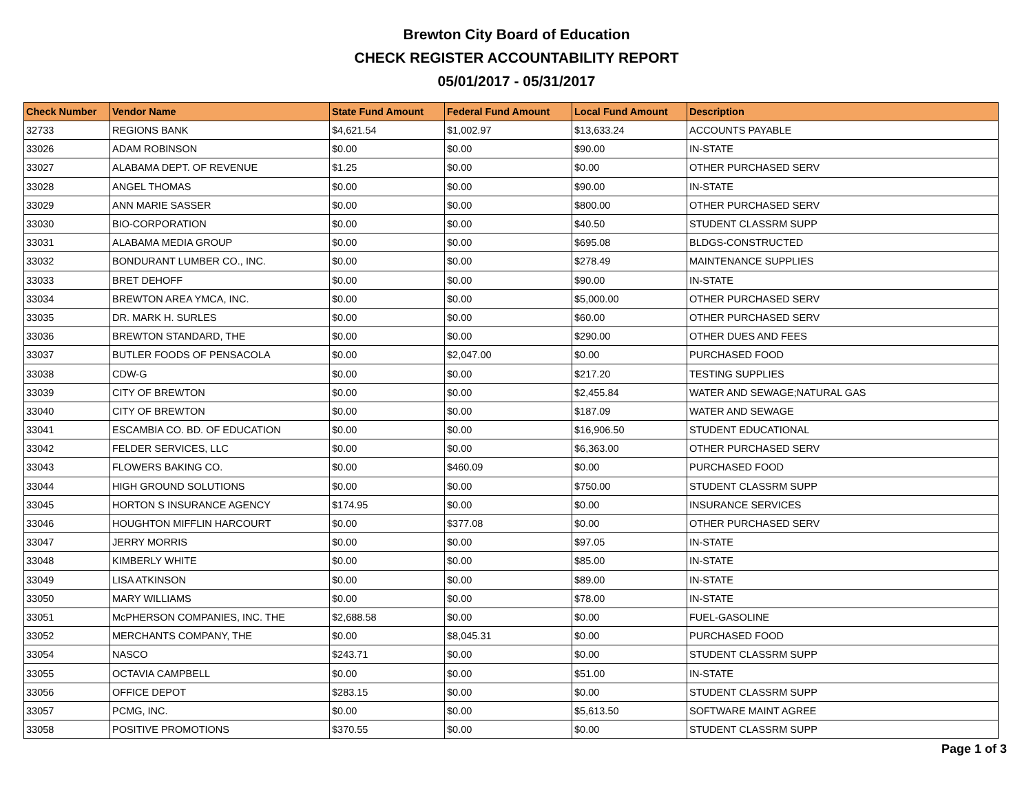Brewton City Board of Education
CHECK REGISTER ACCOUNTABILITY REPORT
05/01/2017 - 05/31/2017
| Check Number | Vendor Name | State Fund Amount | Federal Fund Amount | Local Fund Amount | Description |
| --- | --- | --- | --- | --- | --- |
| 32733 | REGIONS BANK | $4,621.54 | $1,002.97 | $13,633.24 | ACCOUNTS PAYABLE |
| 33026 | ADAM ROBINSON | $0.00 | $0.00 | $90.00 | IN-STATE |
| 33027 | ALABAMA DEPT. OF REVENUE | $1.25 | $0.00 | $0.00 | OTHER PURCHASED SERV |
| 33028 | ANGEL THOMAS | $0.00 | $0.00 | $90.00 | IN-STATE |
| 33029 | ANN MARIE SASSER | $0.00 | $0.00 | $800.00 | OTHER PURCHASED SERV |
| 33030 | BIO-CORPORATION | $0.00 | $0.00 | $40.50 | STUDENT CLASSRM SUPP |
| 33031 | ALABAMA MEDIA GROUP | $0.00 | $0.00 | $695.08 | BLDGS-CONSTRUCTED |
| 33032 | BONDURANT LUMBER CO., INC. | $0.00 | $0.00 | $278.49 | MAINTENANCE SUPPLIES |
| 33033 | BRET DEHOFF | $0.00 | $0.00 | $90.00 | IN-STATE |
| 33034 | BREWTON AREA YMCA, INC. | $0.00 | $0.00 | $5,000.00 | OTHER PURCHASED SERV |
| 33035 | DR. MARK H. SURLES | $0.00 | $0.00 | $60.00 | OTHER PURCHASED SERV |
| 33036 | BREWTON STANDARD, THE | $0.00 | $0.00 | $290.00 | OTHER DUES AND FEES |
| 33037 | BUTLER FOODS OF PENSACOLA | $0.00 | $2,047.00 | $0.00 | PURCHASED FOOD |
| 33038 | CDW-G | $0.00 | $0.00 | $217.20 | TESTING SUPPLIES |
| 33039 | CITY OF BREWTON | $0.00 | $0.00 | $2,455.84 | WATER AND SEWAGE;NATURAL GAS |
| 33040 | CITY OF BREWTON | $0.00 | $0.00 | $187.09 | WATER AND SEWAGE |
| 33041 | ESCAMBIA CO. BD. OF EDUCATION | $0.00 | $0.00 | $16,906.50 | STUDENT EDUCATIONAL |
| 33042 | FELDER SERVICES, LLC | $0.00 | $0.00 | $6,363.00 | OTHER PURCHASED SERV |
| 33043 | FLOWERS BAKING CO. | $0.00 | $460.09 | $0.00 | PURCHASED FOOD |
| 33044 | HIGH GROUND SOLUTIONS | $0.00 | $0.00 | $750.00 | STUDENT CLASSRM SUPP |
| 33045 | HORTON S INSURANCE AGENCY | $174.95 | $0.00 | $0.00 | INSURANCE SERVICES |
| 33046 | HOUGHTON MIFFLIN HARCOURT | $0.00 | $377.08 | $0.00 | OTHER PURCHASED SERV |
| 33047 | JERRY MORRIS | $0.00 | $0.00 | $97.05 | IN-STATE |
| 33048 | KIMBERLY WHITE | $0.00 | $0.00 | $85.00 | IN-STATE |
| 33049 | LISA ATKINSON | $0.00 | $0.00 | $89.00 | IN-STATE |
| 33050 | MARY WILLIAMS | $0.00 | $0.00 | $78.00 | IN-STATE |
| 33051 | McPHERSON COMPANIES, INC. THE | $2,688.58 | $0.00 | $0.00 | FUEL-GASOLINE |
| 33052 | MERCHANTS COMPANY, THE | $0.00 | $8,045.31 | $0.00 | PURCHASED FOOD |
| 33054 | NASCO | $243.71 | $0.00 | $0.00 | STUDENT CLASSRM SUPP |
| 33055 | OCTAVIA CAMPBELL | $0.00 | $0.00 | $51.00 | IN-STATE |
| 33056 | OFFICE DEPOT | $283.15 | $0.00 | $0.00 | STUDENT CLASSRM SUPP |
| 33057 | PCMG, INC. | $0.00 | $0.00 | $5,613.50 | SOFTWARE MAINT AGREE |
| 33058 | POSITIVE PROMOTIONS | $370.55 | $0.00 | $0.00 | STUDENT CLASSRM SUPP |
Page 1 of 3